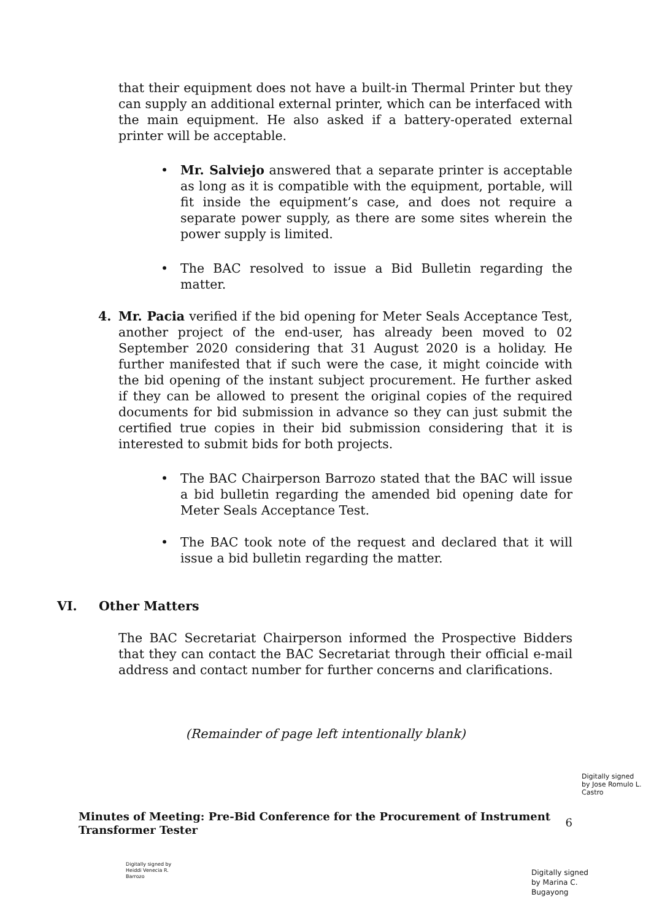that their equipment does not have a built-in Thermal Printer but they can supply an additional external printer, which can be interfaced with the main equipment. He also asked if a battery-operated external printer will be acceptable.
• Mr. Salviejo answered that a separate printer is acceptable as long as it is compatible with the equipment, portable, will fit inside the equipment’s case, and does not require a separate power supply, as there are some sites wherein the power supply is limited.
• The BAC resolved to issue a Bid Bulletin regarding the matter.
4. Mr. Pacia verified if the bid opening for Meter Seals Acceptance Test, another project of the end-user, has already been moved to 02 September 2020 considering that 31 August 2020 is a holiday. He further manifested that if such were the case, it might coincide with the bid opening of the instant subject procurement. He further asked if they can be allowed to present the original copies of the required documents for bid submission in advance so they can just submit the certified true copies in their bid submission considering that it is interested to submit bids for both projects.
• The BAC Chairperson Barrozo stated that the BAC will issue a bid bulletin regarding the amended bid opening date for Meter Seals Acceptance Test.
• The BAC took note of the request and declared that it will issue a bid bulletin regarding the matter.
VI. Other Matters
The BAC Secretariat Chairperson informed the Prospective Bidders that they can contact the BAC Secretariat through their official e-mail address and contact number for further concerns and clarifications.
(Remainder of page left intentionally blank)
Digitally signed by Jose Romulo L. Castro
Minutes of Meeting: Pre-Bid Conference for the Procurement of Instrument Transformer Tester 6
Digitally signed by Heiddi Venecia R. Barrozo
Digitally signed by Marina C. Bugayong